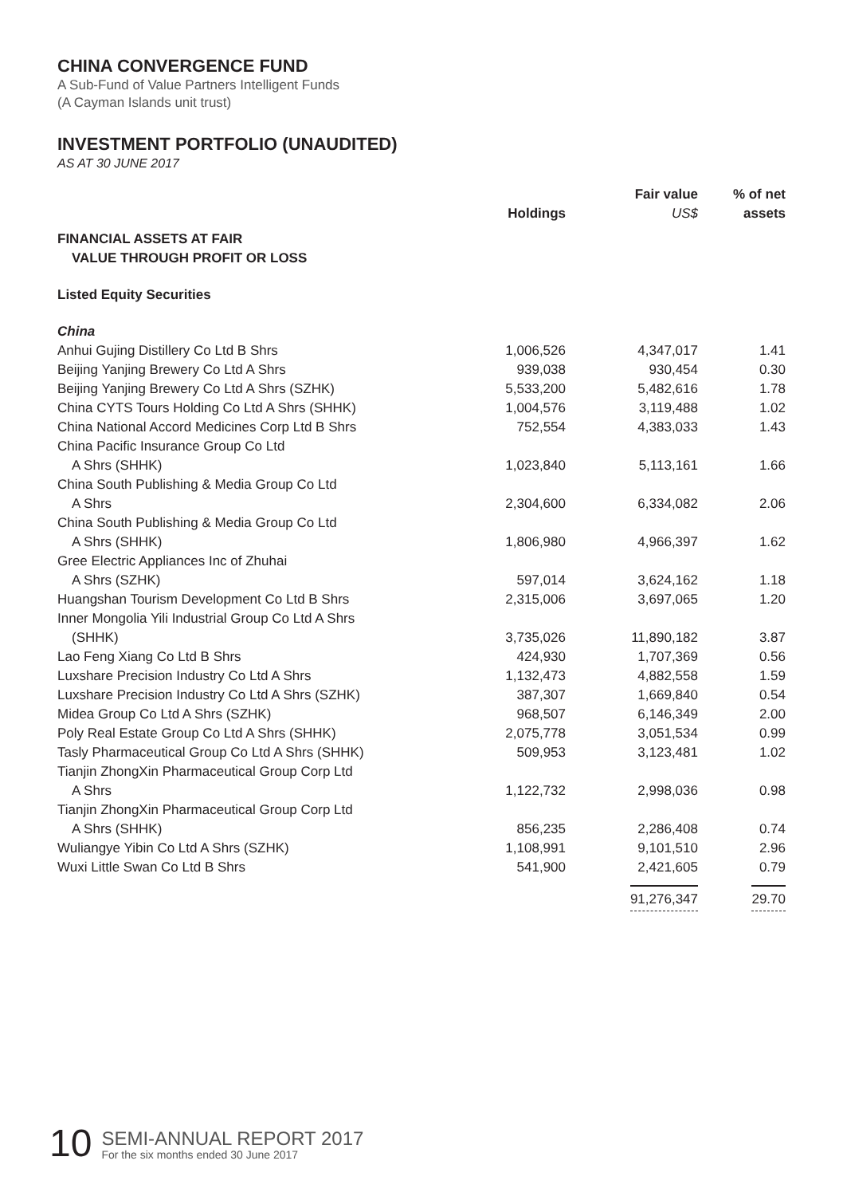CHINA CONVERGENCE FUND
A Sub-Fund of Value Partners Intelligent Funds
(A Cayman Islands unit trust)
INVESTMENT PORTFOLIO (UNAUDITED)
AS AT 30 JUNE 2017
| | Holdings | Fair value US$ | % of net assets |
| --- | --- | --- | --- |
| FINANCIAL ASSETS AT FAIR VALUE THROUGH PROFIT OR LOSS | | | |
| Listed Equity Securities | | | |
| China | | | |
| Anhui Gujing Distillery Co Ltd B Shrs | 1,006,526 | 4,347,017 | 1.41 |
| Beijing Yanjing Brewery Co Ltd A Shrs | 939,038 | 930,454 | 0.30 |
| Beijing Yanjing Brewery Co Ltd A Shrs (SZHK) | 5,533,200 | 5,482,616 | 1.78 |
| China CYTS Tours Holding Co Ltd A Shrs (SHHK) | 1,004,576 | 3,119,488 | 1.02 |
| China National Accord Medicines Corp Ltd B Shrs | 752,554 | 4,383,033 | 1.43 |
| China Pacific Insurance Group Co Ltd A Shrs (SHHK) | 1,023,840 | 5,113,161 | 1.66 |
| China South Publishing & Media Group Co Ltd A Shrs | 2,304,600 | 6,334,082 | 2.06 |
| China South Publishing & Media Group Co Ltd A Shrs (SHHK) | 1,806,980 | 4,966,397 | 1.62 |
| Gree Electric Appliances Inc of Zhuhai A Shrs (SZHK) | 597,014 | 3,624,162 | 1.18 |
| Huangshan Tourism Development Co Ltd B Shrs | 2,315,006 | 3,697,065 | 1.20 |
| Inner Mongolia Yili Industrial Group Co Ltd A Shrs (SHHK) | 3,735,026 | 11,890,182 | 3.87 |
| Lao Feng Xiang Co Ltd B Shrs | 424,930 | 1,707,369 | 0.56 |
| Luxshare Precision Industry Co Ltd A Shrs | 1,132,473 | 4,882,558 | 1.59 |
| Luxshare Precision Industry Co Ltd A Shrs (SZHK) | 387,307 | 1,669,840 | 0.54 |
| Midea Group Co Ltd A Shrs (SZHK) | 968,507 | 6,146,349 | 2.00 |
| Poly Real Estate Group Co Ltd A Shrs (SHHK) | 2,075,778 | 3,051,534 | 0.99 |
| Tasly Pharmaceutical Group Co Ltd A Shrs (SHHK) | 509,953 | 3,123,481 | 1.02 |
| Tianjin ZhongXin Pharmaceutical Group Corp Ltd A Shrs | 1,122,732 | 2,998,036 | 0.98 |
| Tianjin ZhongXin Pharmaceutical Group Corp Ltd A Shrs (SHHK) | 856,235 | 2,286,408 | 0.74 |
| Wuliangye Yibin Co Ltd A Shrs (SZHK) | 1,108,991 | 9,101,510 | 2.96 |
| Wuxi Little Swan Co Ltd B Shrs | 541,900 | 2,421,605 | 0.79 |
| | | 91,276,347 | 29.70 |
10
SEMI-ANNUAL REPORT 2017
For the six months ended 30 June 2017